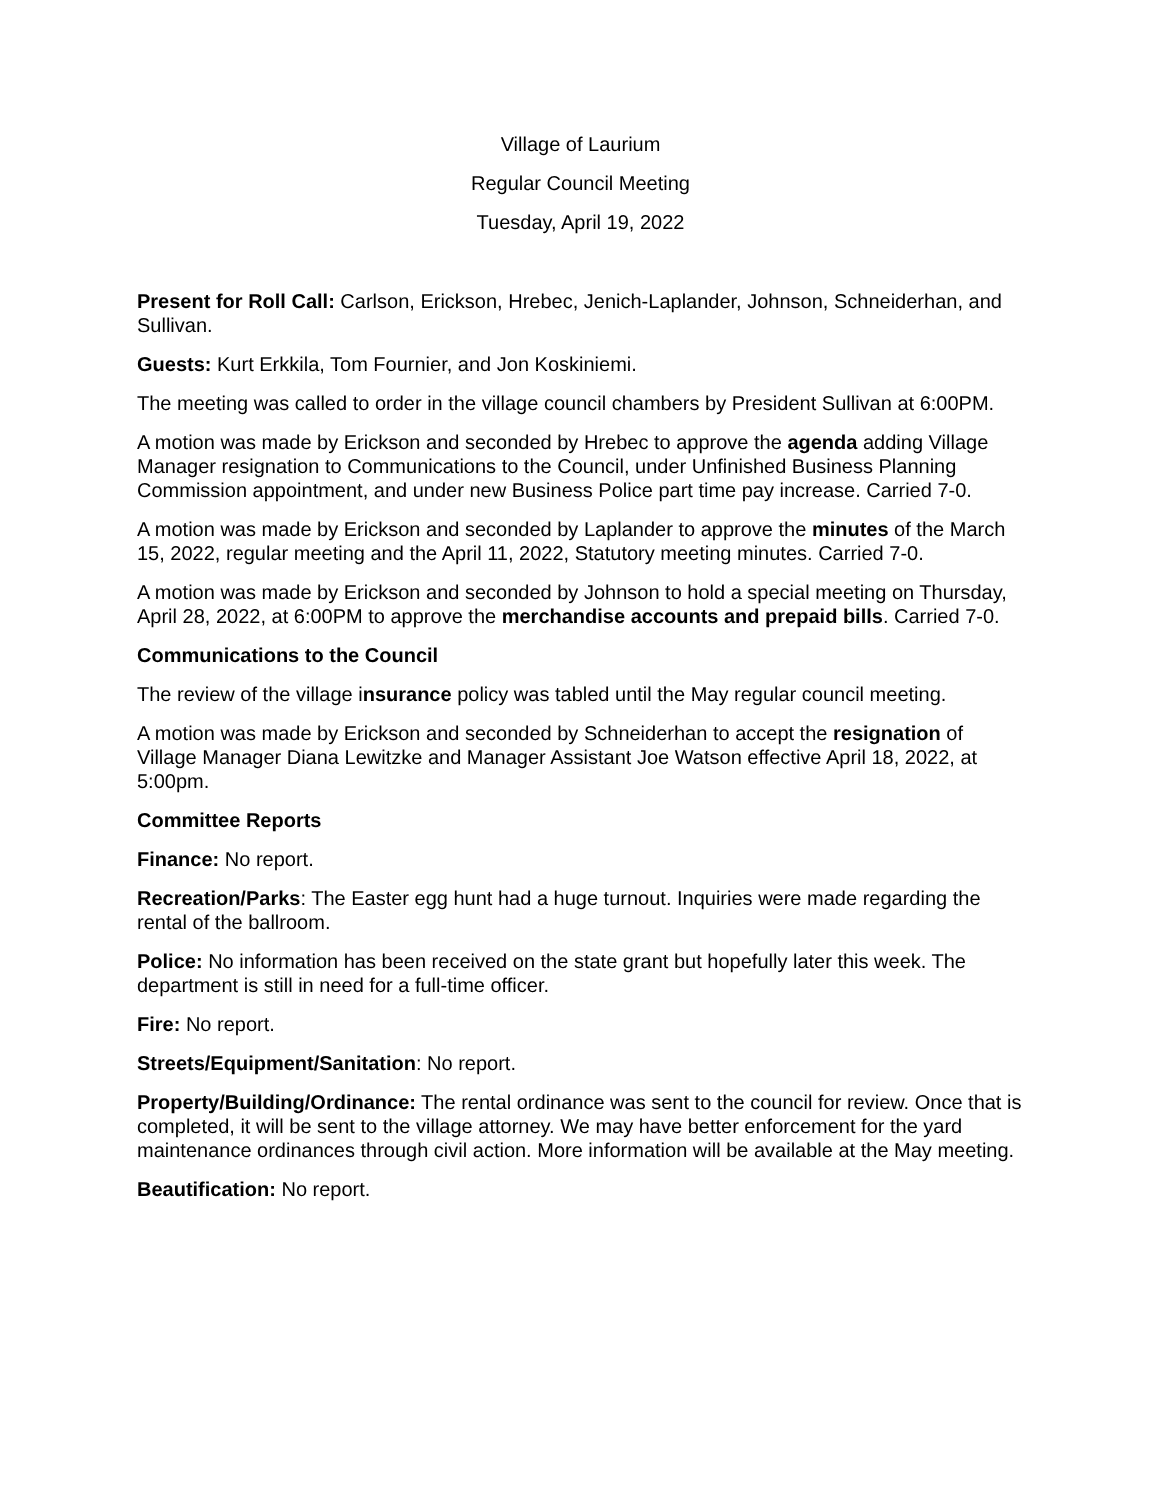Village of Laurium
Regular Council Meeting
Tuesday, April 19, 2022
Present for Roll Call: Carlson, Erickson, Hrebec, Jenich-Laplander, Johnson, Schneiderhan, and Sullivan.
Guests: Kurt Erkkila, Tom Fournier, and Jon Koskiniemi.
The meeting was called to order in the village council chambers by President Sullivan at 6:00PM.
A motion was made by Erickson and seconded by Hrebec to approve the agenda adding Village Manager resignation to Communications to the Council, under Unfinished Business Planning Commission appointment, and under new Business Police part time pay increase. Carried 7-0.
A motion was made by Erickson and seconded by Laplander to approve the minutes of the March 15, 2022, regular meeting and the April 11, 2022, Statutory meeting minutes. Carried 7-0.
A motion was made by Erickson and seconded by Johnson to hold a special meeting on Thursday, April 28, 2022, at 6:00PM to approve the merchandise accounts and prepaid bills. Carried 7-0.
Communications to the Council
The review of the village insurance policy was tabled until the May regular council meeting.
A motion was made by Erickson and seconded by Schneiderhan to accept the resignation of Village Manager Diana Lewitzke and Manager Assistant Joe Watson effective April 18, 2022, at 5:00pm.
Committee Reports
Finance: No report.
Recreation/Parks: The Easter egg hunt had a huge turnout. Inquiries were made regarding the rental of the ballroom.
Police: No information has been received on the state grant but hopefully later this week. The department is still in need for a full-time officer.
Fire: No report.
Streets/Equipment/Sanitation: No report.
Property/Building/Ordinance: The rental ordinance was sent to the council for review. Once that is completed, it will be sent to the village attorney. We may have better enforcement for the yard maintenance ordinances through civil action. More information will be available at the May meeting.
Beautification: No report.